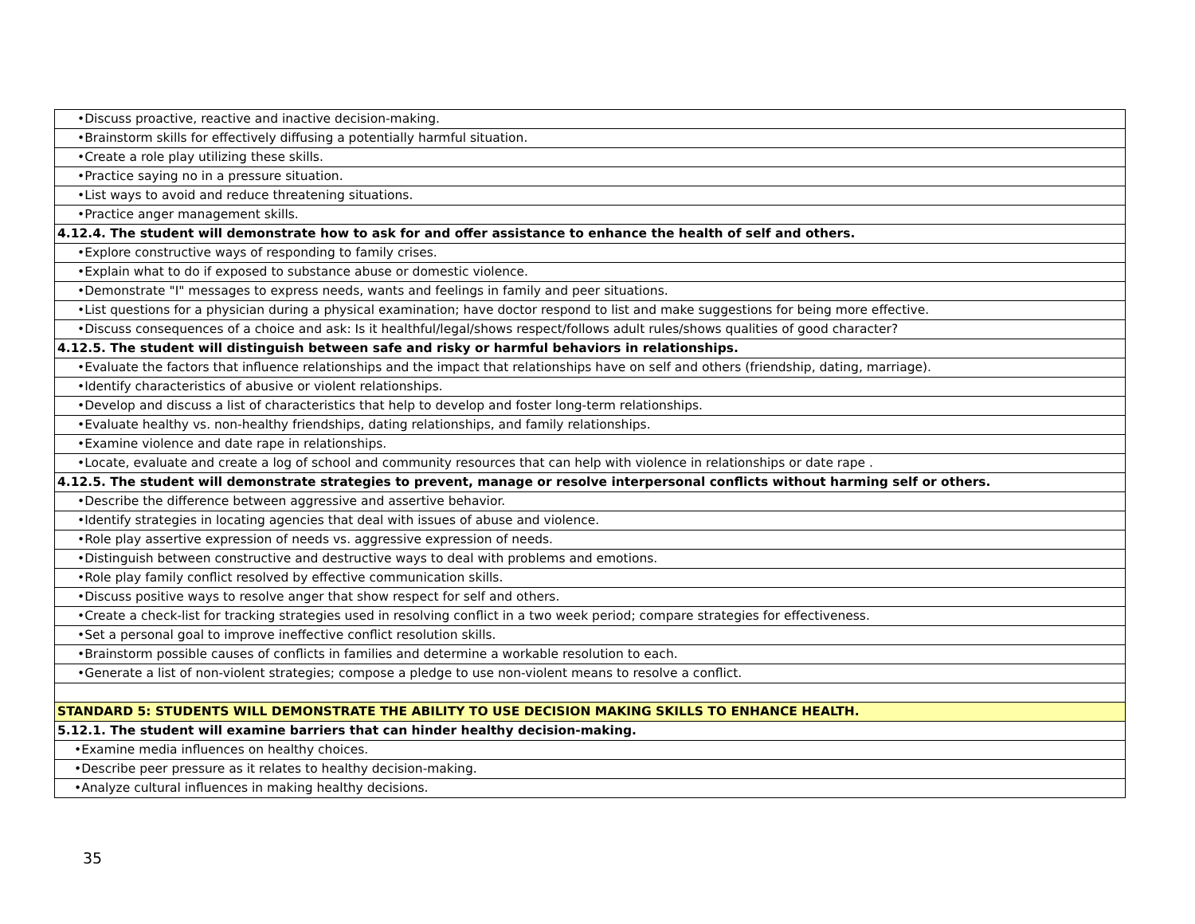| •Discuss proactive, reactive and inactive decision-making. |
| •Brainstorm skills for effectively diffusing a potentially harmful situation. |
| •Create a role play utilizing these skills. |
| •Practice saying no in a pressure situation. |
| •List ways to avoid and reduce threatening situations. |
| •Practice anger management skills. |
| 4.12.4. The student will demonstrate how to ask for and offer assistance to enhance the health of self and others. |
| •Explore constructive ways of responding to family crises. |
| •Explain what to do if exposed to substance abuse or domestic violence. |
| •Demonstrate "I" messages to express needs, wants and feelings in family and peer situations. |
| •List questions for a physician during a physical examination; have doctor respond to list and make suggestions for being more effective. |
| •Discuss consequences of a choice and ask: Is it healthful/legal/shows respect/follows adult rules/shows qualities of good character? |
| 4.12.5. The student will distinguish between safe and risky or harmful behaviors in relationships. |
| •Evaluate the factors that influence relationships and the impact that relationships have on self and others (friendship, dating, marriage). |
| •Identify characteristics of abusive or violent relationships. |
| •Develop and discuss a list of characteristics that help to develop and foster long-term relationships. |
| •Evaluate healthy vs. non-healthy friendships, dating relationships, and family relationships. |
| •Examine violence and date rape in relationships. |
| •Locate, evaluate and create a log of school and community resources that can help with violence in relationships or date rape . |
| 4.12.5. The student will demonstrate strategies to prevent, manage or resolve interpersonal conflicts without harming self or others. |
| •Describe the difference between aggressive and assertive behavior. |
| •Identify strategies in locating agencies that deal with issues of abuse and violence. |
| •Role play assertive expression of needs vs. aggressive expression of needs. |
| •Distinguish between constructive and destructive ways to deal with problems and emotions. |
| •Role play family conflict resolved by effective communication skills. |
| •Discuss positive ways to resolve anger that show respect for self and others. |
| •Create a check-list for tracking strategies used in resolving conflict in a two week period; compare strategies for effectiveness. |
| •Set a personal goal to improve ineffective conflict resolution skills. |
| •Brainstorm possible causes of conflicts in families and determine a workable resolution to each. |
| •Generate a list of non-violent strategies; compose a pledge to use non-violent means to resolve a conflict. |
| STANDARD 5: STUDENTS WILL DEMONSTRATE THE ABILITY TO USE DECISION MAKING SKILLS TO ENHANCE HEALTH. |
| 5.12.1. The student will examine barriers that can hinder healthy decision-making. |
| •Examine media influences on healthy choices. |
| •Describe peer pressure as it relates to healthy decision-making. |
| •Analyze cultural influences in making healthy decisions. |
35